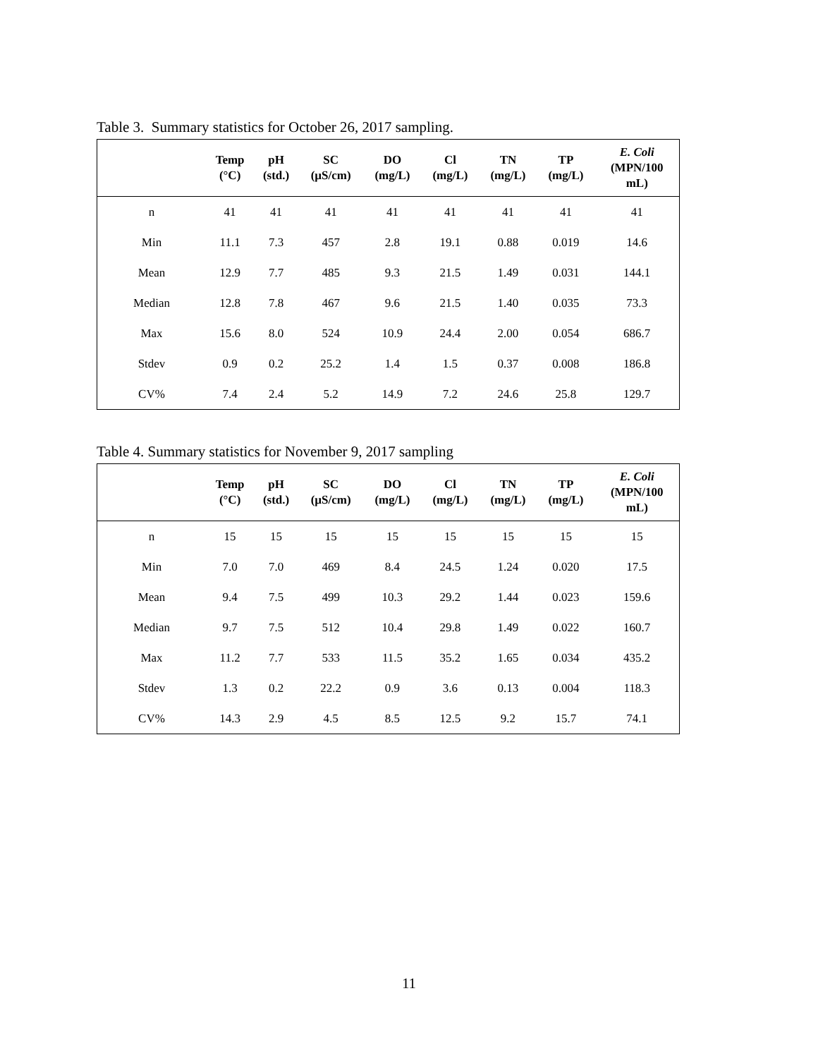Table 3. Summary statistics for October 26, 2017 sampling.
| | Temp (°C) | pH (std.) | SC (µS/cm) | DO (mg/L) | Cl (mg/L) | TN (mg/L) | TP (mg/L) | E. Coli (MPN/100 mL) |
| --- | --- | --- | --- | --- | --- | --- | --- | --- |
| n | 41 | 41 | 41 | 41 | 41 | 41 | 41 | 41 |
| Min | 11.1 | 7.3 | 457 | 2.8 | 19.1 | 0.88 | 0.019 | 14.6 |
| Mean | 12.9 | 7.7 | 485 | 9.3 | 21.5 | 1.49 | 0.031 | 144.1 |
| Median | 12.8 | 7.8 | 467 | 9.6 | 21.5 | 1.40 | 0.035 | 73.3 |
| Max | 15.6 | 8.0 | 524 | 10.9 | 24.4 | 2.00 | 0.054 | 686.7 |
| Stdev | 0.9 | 0.2 | 25.2 | 1.4 | 1.5 | 0.37 | 0.008 | 186.8 |
| CV% | 7.4 | 2.4 | 5.2 | 14.9 | 7.2 | 24.6 | 25.8 | 129.7 |
Table 4. Summary statistics for November 9, 2017 sampling
| | Temp (°C) | pH (std.) | SC (µS/cm) | DO (mg/L) | Cl (mg/L) | TN (mg/L) | TP (mg/L) | E. Coli (MPN/100 mL) |
| --- | --- | --- | --- | --- | --- | --- | --- | --- |
| n | 15 | 15 | 15 | 15 | 15 | 15 | 15 | 15 |
| Min | 7.0 | 7.0 | 469 | 8.4 | 24.5 | 1.24 | 0.020 | 17.5 |
| Mean | 9.4 | 7.5 | 499 | 10.3 | 29.2 | 1.44 | 0.023 | 159.6 |
| Median | 9.7 | 7.5 | 512 | 10.4 | 29.8 | 1.49 | 0.022 | 160.7 |
| Max | 11.2 | 7.7 | 533 | 11.5 | 35.2 | 1.65 | 0.034 | 435.2 |
| Stdev | 1.3 | 0.2 | 22.2 | 0.9 | 3.6 | 0.13 | 0.004 | 118.3 |
| CV% | 14.3 | 2.9 | 4.5 | 8.5 | 12.5 | 9.2 | 15.7 | 74.1 |
11